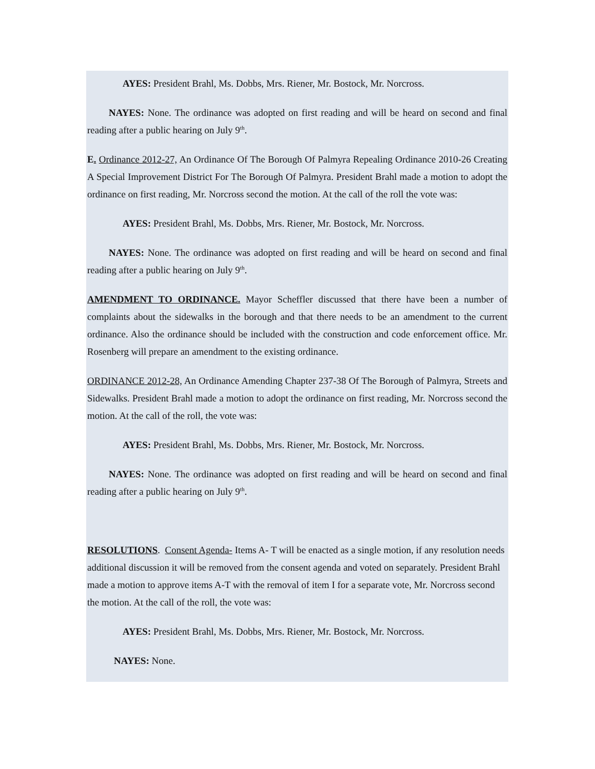AYES: President Brahl, Ms. Dobbs, Mrs. Riener, Mr. Bostock, Mr. Norcross.
NAYES: None. The ordinance was adopted on first reading and will be heard on second and final reading after a public hearing on July 9<sup>th</sup>.
E. Ordinance 2012-27, An Ordinance Of The Borough Of Palmyra Repealing Ordinance 2010-26 Creating A Special Improvement District For The Borough Of Palmyra. President Brahl made a motion to adopt the ordinance on first reading, Mr. Norcross second the motion. At the call of the roll the vote was:
AYES: President Brahl, Ms. Dobbs, Mrs. Riener, Mr. Bostock, Mr. Norcross.
NAYES: None. The ordinance was adopted on first reading and will be heard on second and final reading after a public hearing on July 9<sup>th</sup>.
AMENDMENT TO ORDINANCE. Mayor Scheffler discussed that there have been a number of complaints about the sidewalks in the borough and that there needs to be an amendment to the current ordinance. Also the ordinance should be included with the construction and code enforcement office. Mr. Rosenberg will prepare an amendment to the existing ordinance.
ORDINANCE 2012-28, An Ordinance Amending Chapter 237-38 Of The Borough of Palmyra, Streets and Sidewalks. President Brahl made a motion to adopt the ordinance on first reading, Mr. Norcross second the motion. At the call of the roll, the vote was:
AYES: President Brahl, Ms. Dobbs, Mrs. Riener, Mr. Bostock, Mr. Norcross.
NAYES: None. The ordinance was adopted on first reading and will be heard on second and final reading after a public hearing on July 9<sup>th</sup>.
RESOLUTIONS. Consent Agenda- Items A- T will be enacted as a single motion, if any resolution needs additional discussion it will be removed from the consent agenda and voted on separately. President Brahl made a motion to approve items A-T with the removal of item I for a separate vote, Mr. Norcross second the motion. At the call of the roll, the vote was:
AYES: President Brahl, Ms. Dobbs, Mrs. Riener, Mr. Bostock, Mr. Norcross.
NAYES: None.